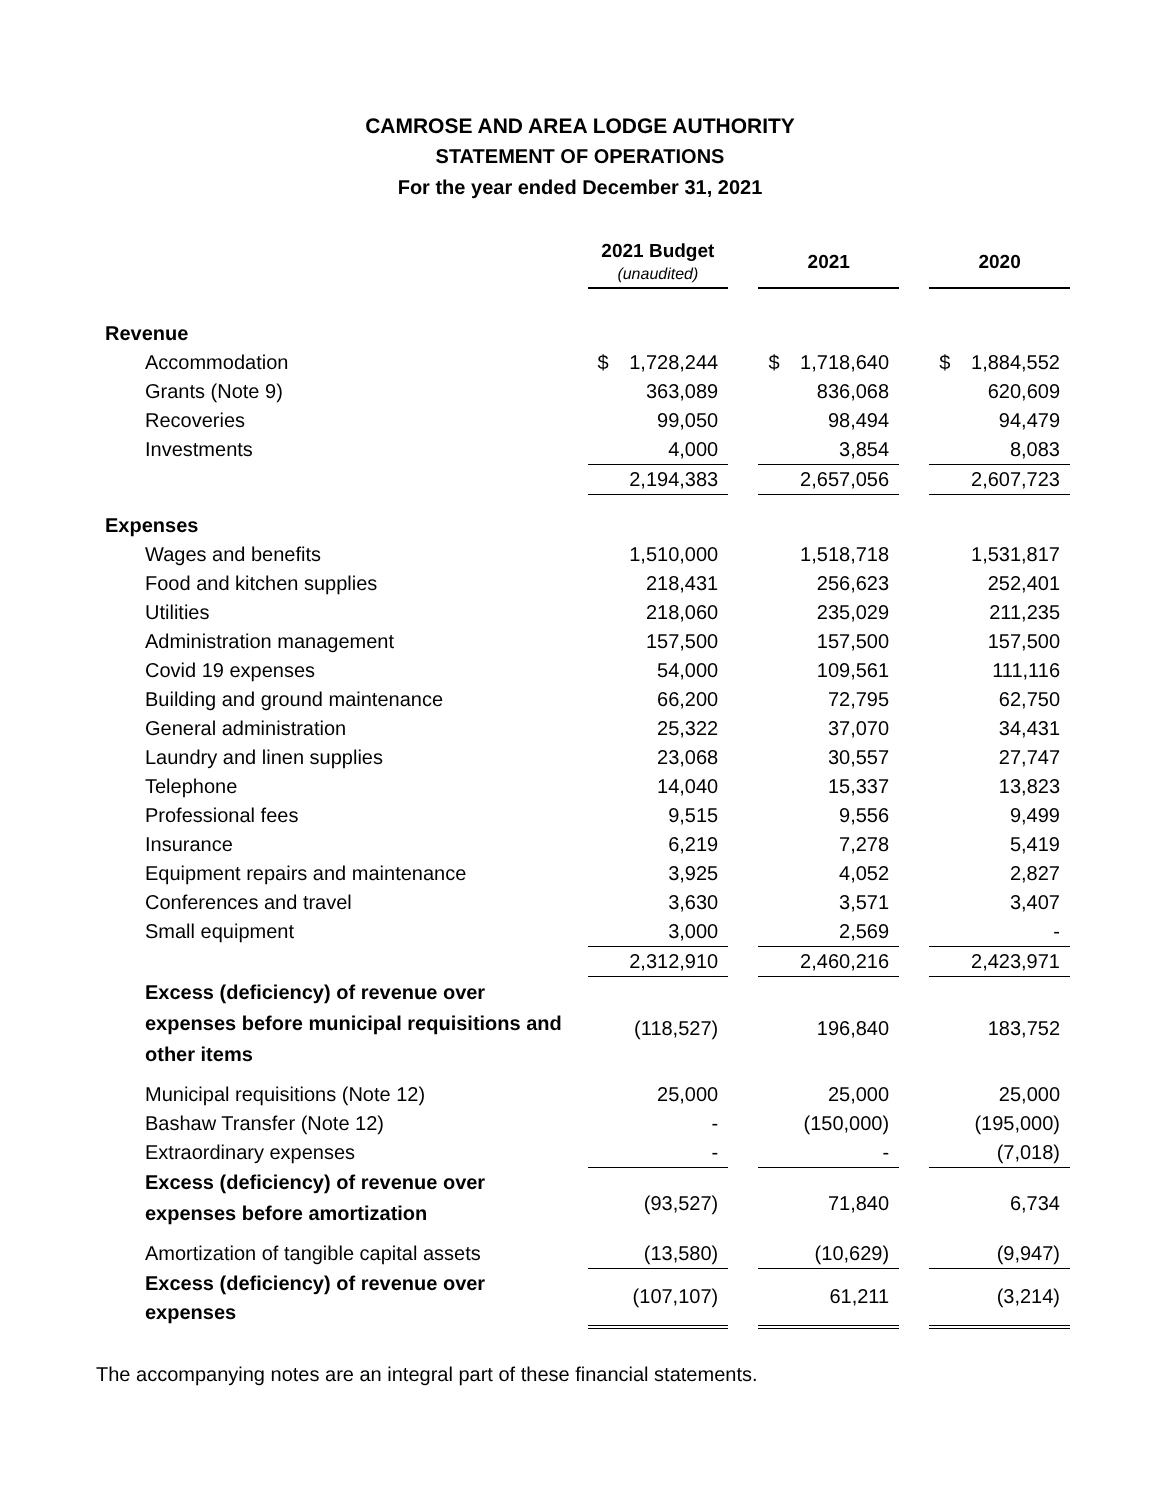CAMROSE AND AREA LODGE AUTHORITY
STATEMENT OF OPERATIONS
For the year ended December 31, 2021
| | 2021 Budget (unaudited) | | 2021 | | 2020 |
| Revenue | | | | | |
| Accommodation | $ 1,728,244 | | $ 1,718,640 | | $ 1,884,552 |
| Grants (Note 9) | 363,089 | | 836,068 | | 620,609 |
| Recoveries | 99,050 | | 98,494 | | 94,479 |
| Investments | 4,000 | | 3,854 | | 8,083 |
| | 2,194,383 | | 2,657,056 | | 2,607,723 |
| Expenses | | | | | |
| Wages and benefits | 1,510,000 | | 1,518,718 | | 1,531,817 |
| Food and kitchen supplies | 218,431 | | 256,623 | | 252,401 |
| Utilities | 218,060 | | 235,029 | | 211,235 |
| Administration management | 157,500 | | 157,500 | | 157,500 |
| Covid 19 expenses | 54,000 | | 109,561 | | 111,116 |
| Building and ground maintenance | 66,200 | | 72,795 | | 62,750 |
| General administration | 25,322 | | 37,070 | | 34,431 |
| Laundry and linen supplies | 23,068 | | 30,557 | | 27,747 |
| Telephone | 14,040 | | 15,337 | | 13,823 |
| Professional fees | 9,515 | | 9,556 | | 9,499 |
| Insurance | 6,219 | | 7,278 | | 5,419 |
| Equipment repairs and maintenance | 3,925 | | 4,052 | | 2,827 |
| Conferences and travel | 3,630 | | 3,571 | | 3,407 |
| Small equipment | 3,000 | | 2,569 | | - |
| | 2,312,910 | | 2,460,216 | | 2,423,971 |
| Excess (deficiency) of revenue over expenses before municipal requisitions and other items | (118,527) | | 196,840 | | 183,752 |
| Municipal requisitions (Note 12) | 25,000 | | 25,000 | | 25,000 |
| Bashaw Transfer (Note 12) | - | | (150,000) | | (195,000) |
| Extraordinary expenses | - | | - | | (7,018) |
| Excess (deficiency) of revenue over expenses before amortization | (93,527) | | 71,840 | | 6,734 |
| Amortization of tangible capital assets | (13,580) | | (10,629) | | (9,947) |
| Excess (deficiency) of revenue over expenses | (107,107) | | 61,211 | | (3,214) |
The accompanying notes are an integral part of these financial statements.